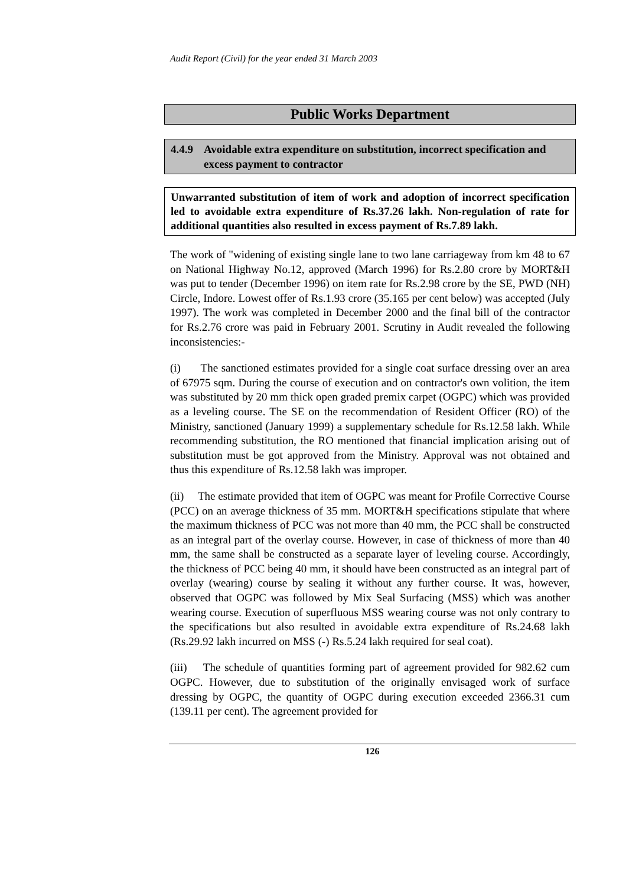Audit Report (Civil) for the year ended 31 March 2003
Public Works Department
4.4.9 Avoidable extra expenditure on substitution, incorrect specification and excess payment to contractor
Unwarranted substitution of item of work and adoption of incorrect specification led to avoidable extra expenditure of Rs.37.26 lakh. Non-regulation of rate for additional quantities also resulted in excess payment of Rs.7.89 lakh.
The work of "widening of existing single lane to two lane carriageway from km 48 to 67 on National Highway No.12, approved (March 1996) for Rs.2.80 crore by MORT&H was put to tender (December 1996) on item rate for Rs.2.98 crore by the SE, PWD (NH) Circle, Indore. Lowest offer of Rs.1.93 crore (35.165 per cent below) was accepted (July 1997). The work was completed in December 2000 and the final bill of the contractor for Rs.2.76 crore was paid in February 2001. Scrutiny in Audit revealed the following inconsistencies:-
(i) The sanctioned estimates provided for a single coat surface dressing over an area of 67975 sqm. During the course of execution and on contractor's own volition, the item was substituted by 20 mm thick open graded premix carpet (OGPC) which was provided as a leveling course. The SE on the recommendation of Resident Officer (RO) of the Ministry, sanctioned (January 1999) a supplementary schedule for Rs.12.58 lakh. While recommending substitution, the RO mentioned that financial implication arising out of substitution must be got approved from the Ministry. Approval was not obtained and thus this expenditure of Rs.12.58 lakh was improper.
(ii) The estimate provided that item of OGPC was meant for Profile Corrective Course (PCC) on an average thickness of 35 mm. MORT&H specifications stipulate that where the maximum thickness of PCC was not more than 40 mm, the PCC shall be constructed as an integral part of the overlay course. However, in case of thickness of more than 40 mm, the same shall be constructed as a separate layer of leveling course. Accordingly, the thickness of PCC being 40 mm, it should have been constructed as an integral part of overlay (wearing) course by sealing it without any further course. It was, however, observed that OGPC was followed by Mix Seal Surfacing (MSS) which was another wearing course. Execution of superfluous MSS wearing course was not only contrary to the specifications but also resulted in avoidable extra expenditure of Rs.24.68 lakh (Rs.29.92 lakh incurred on MSS (-) Rs.5.24 lakh required for seal coat).
(iii) The schedule of quantities forming part of agreement provided for 982.62 cum OGPC. However, due to substitution of the originally envisaged work of surface dressing by OGPC, the quantity of OGPC during execution exceeded 2366.31 cum (139.11 per cent). The agreement provided for
126